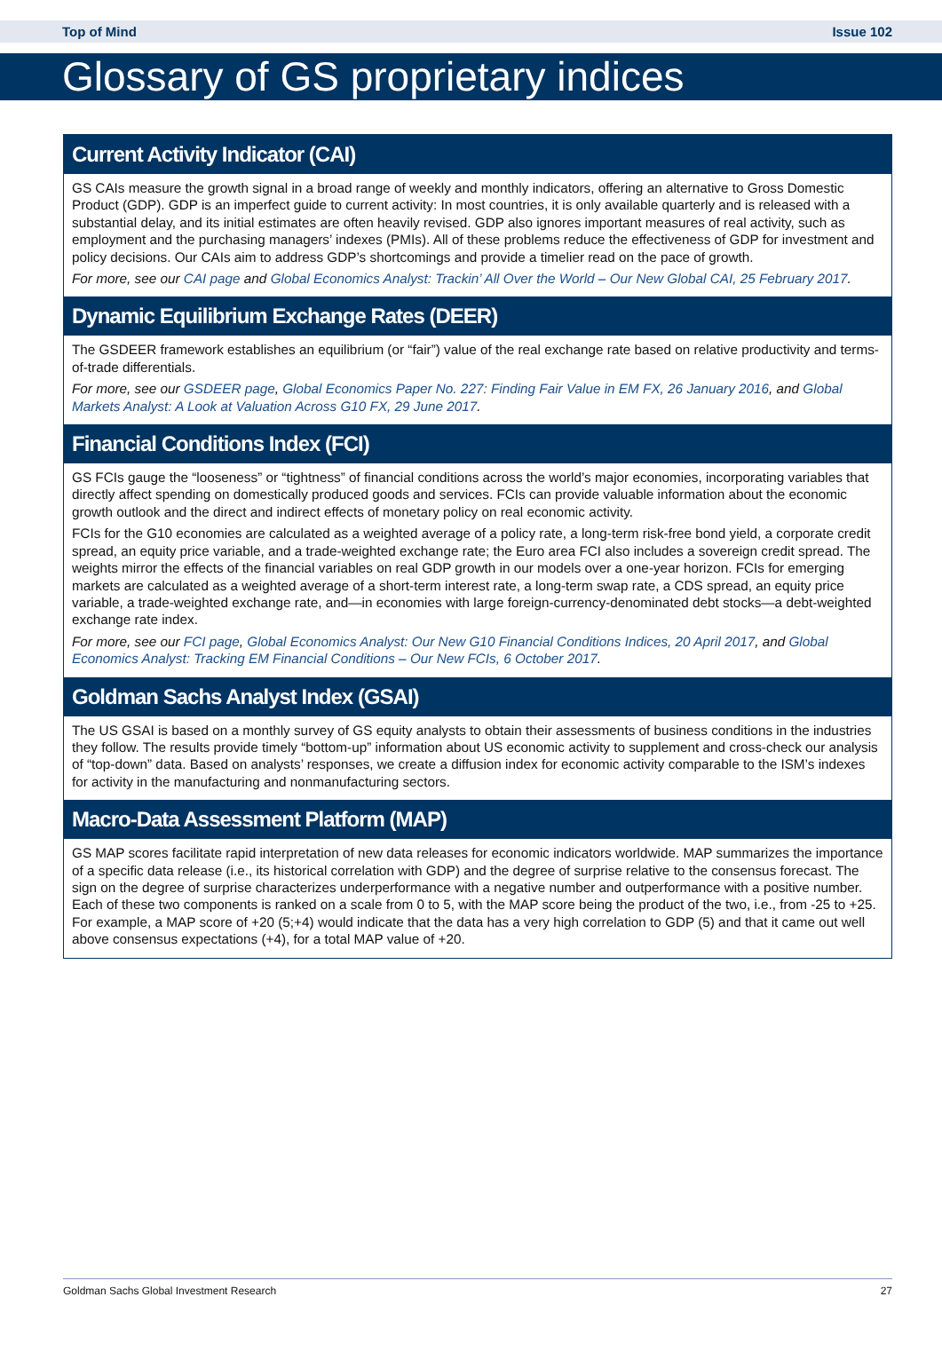Top of Mind Issue 102
Glossary of GS proprietary indices
Current Activity Indicator (CAI)
GS CAIs measure the growth signal in a broad range of weekly and monthly indicators, offering an alternative to Gross Domestic Product (GDP). GDP is an imperfect guide to current activity: In most countries, it is only available quarterly and is released with a substantial delay, and its initial estimates are often heavily revised. GDP also ignores important measures of real activity, such as employment and the purchasing managers’ indexes (PMIs). All of these problems reduce the effectiveness of GDP for investment and policy decisions. Our CAIs aim to address GDP’s shortcomings and provide a timelier read on the pace of growth.
For more, see our CAI page and Global Economics Analyst: Trackin’ All Over the World – Our New Global CAI, 25 February 2017.
Dynamic Equilibrium Exchange Rates (DEER)
The GSDEER framework establishes an equilibrium (or “fair”) value of the real exchange rate based on relative productivity and terms-of-trade differentials.
For more, see our GSDEER page, Global Economics Paper No. 227: Finding Fair Value in EM FX, 26 January 2016, and Global Markets Analyst: A Look at Valuation Across G10 FX, 29 June 2017.
Financial Conditions Index (FCI)
GS FCIs gauge the “looseness” or “tightness” of financial conditions across the world’s major economies, incorporating variables that directly affect spending on domestically produced goods and services. FCIs can provide valuable information about the economic growth outlook and the direct and indirect effects of monetary policy on real economic activity.
FCIs for the G10 economies are calculated as a weighted average of a policy rate, a long-term risk-free bond yield, a corporate credit spread, an equity price variable, and a trade-weighted exchange rate; the Euro area FCI also includes a sovereign credit spread. The weights mirror the effects of the financial variables on real GDP growth in our models over a one-year horizon. FCIs for emerging markets are calculated as a weighted average of a short-term interest rate, a long-term swap rate, a CDS spread, an equity price variable, a trade-weighted exchange rate, and—in economies with large foreign-currency-denominated debt stocks—a debt-weighted exchange rate index.
For more, see our FCI page, Global Economics Analyst: Our New G10 Financial Conditions Indices, 20 April 2017, and Global Economics Analyst: Tracking EM Financial Conditions – Our New FCIs, 6 October 2017.
Goldman Sachs Analyst Index (GSAI)
The US GSAI is based on a monthly survey of GS equity analysts to obtain their assessments of business conditions in the industries they follow. The results provide timely “bottom-up” information about US economic activity to supplement and cross-check our analysis of “top-down” data. Based on analysts’ responses, we create a diffusion index for economic activity comparable to the ISM’s indexes for activity in the manufacturing and nonmanufacturing sectors.
Macro-Data Assessment Platform (MAP)
GS MAP scores facilitate rapid interpretation of new data releases for economic indicators worldwide. MAP summarizes the importance of a specific data release (i.e., its historical correlation with GDP) and the degree of surprise relative to the consensus forecast. The sign on the degree of surprise characterizes underperformance with a negative number and outperformance with a positive number. Each of these two components is ranked on a scale from 0 to 5, with the MAP score being the product of the two, i.e., from -25 to +25. For example, a MAP score of +20 (5;+4) would indicate that the data has a very high correlation to GDP (5) and that it came out well above consensus expectations (+4), for a total MAP value of +20.
Goldman Sachs Global Investment Research 27